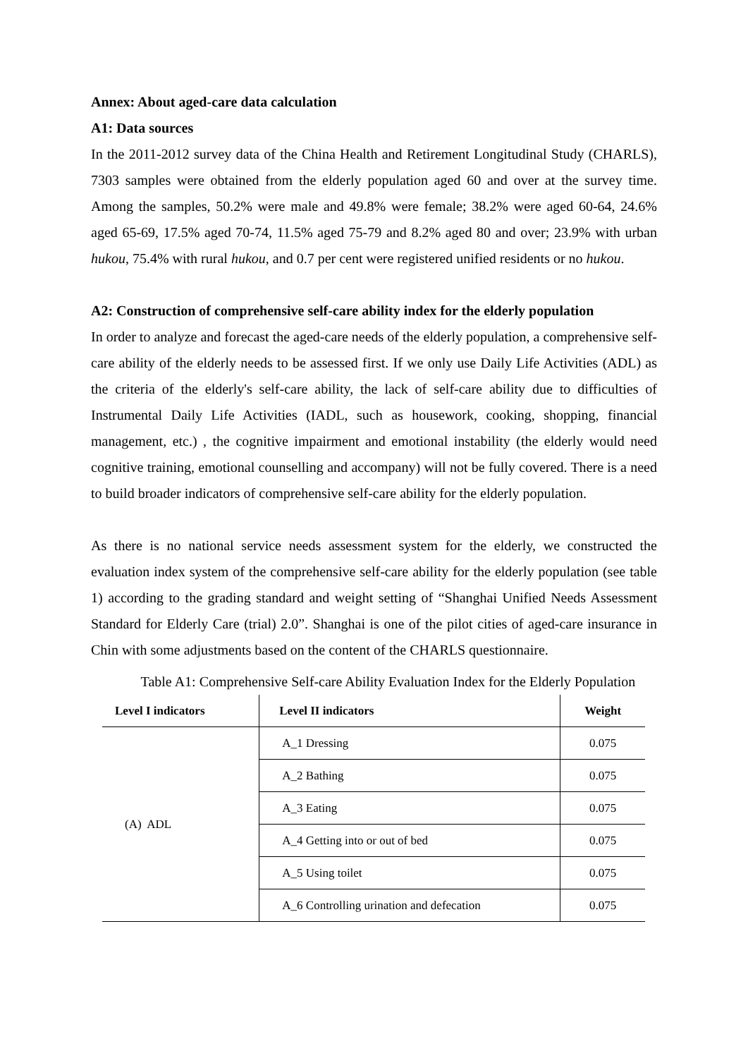Annex: About aged-care data calculation
A1: Data sources
In the 2011-2012 survey data of the China Health and Retirement Longitudinal Study (CHARLS), 7303 samples were obtained from the elderly population aged 60 and over at the survey time. Among the samples, 50.2% were male and 49.8% were female; 38.2% were aged 60-64, 24.6% aged 65-69, 17.5% aged 70-74, 11.5% aged 75-79 and 8.2% aged 80 and over; 23.9% with urban hukou, 75.4% with rural hukou, and 0.7 per cent were registered unified residents or no hukou.
A2: Construction of comprehensive self-care ability index for the elderly population
In order to analyze and forecast the aged-care needs of the elderly population, a comprehensive self-care ability of the elderly needs to be assessed first. If we only use Daily Life Activities (ADL) as the criteria of the elderly's self-care ability, the lack of self-care ability due to difficulties of Instrumental Daily Life Activities (IADL, such as housework, cooking, shopping, financial management, etc.) , the cognitive impairment and emotional instability (the elderly would need cognitive training, emotional counselling and accompany) will not be fully covered. There is a need to build broader indicators of comprehensive self-care ability for the elderly population.
As there is no national service needs assessment system for the elderly, we constructed the evaluation index system of the comprehensive self-care ability for the elderly population (see table 1) according to the grading standard and weight setting of “Shanghai Unified Needs Assessment Standard for Elderly Care (trial) 2.0”. Shanghai is one of the pilot cities of aged-care insurance in Chin with some adjustments based on the content of the CHARLS questionnaire.
Table A1: Comprehensive Self-care Ability Evaluation Index for the Elderly Population
| Level I indicators | Level II indicators | Weight |
| --- | --- | --- |
| (A) ADL | A_1 Dressing | 0.075 |
| | A_2 Bathing | 0.075 |
| | A_3 Eating | 0.075 |
| | A_4 Getting into or out of bed | 0.075 |
| | A_5 Using toilet | 0.075 |
| | A_6 Controlling urination and defecation | 0.075 |